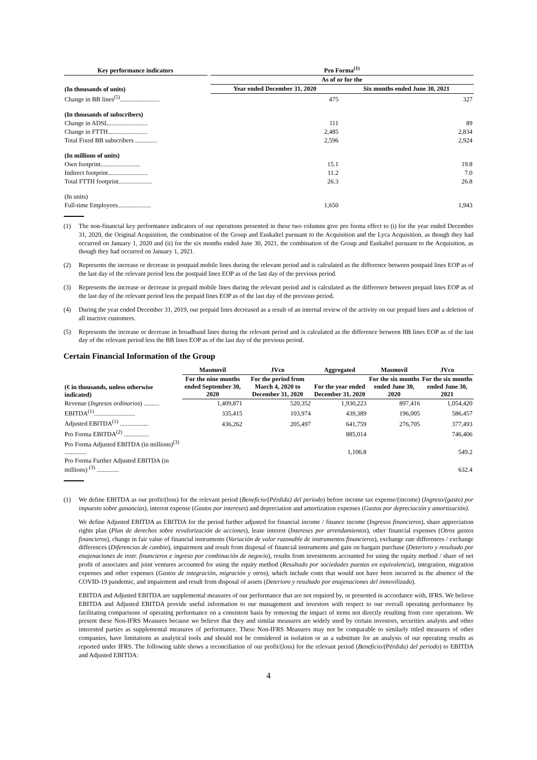| Key performance indicators | | Pro Forma<sup>(1)</sup> | |
| --- | --- | --- | --- |
| | | As of or for the | |
| (In thousands of units) | | Year ended December 31, 2020 | Six months ended June 30, 2021 |
| Change in BB lines<sup>(5)</sup>......................... | | 475 | 327 |
| (In thousands of subscribers) | | | |
| Change in ADSL......................... | | 111 | 89 |
| Change in FTTH......................... | | 2,485 | 2,834 |
| Total Fixed BB subscribers .............. | | 2,596 | 2,924 |
| (In millions of units) | | | |
| Own footprint......................... | | 15.1 | 19.8 |
| Indirect footprint......................... | | 11.2 | 7.0 |
| Total FTTH footprint..................... | | 26.3 | 26.8 |
| (In units) | | | |
| Full-time Employees..................... | | 1,650 | 1,943 |
(1) The non-financial key performance indicators of our operations presented in these two columns give pro forma effect to (i) for the year ended December 31, 2020, the Original Acquisition, the combination of the Group and Euskaltel pursuant to the Acquisition and the Lyca Acquisition, as though they had occurred on January 1, 2020 and (ii) for the six months ended June 30, 2021, the combination of the Group and Euskaltel pursuant to the Acquisition, as though they had occurred on January 1, 2021.
(2) Represents the increase or decrease in postpaid mobile lines during the relevant period and is calculated as the difference between postpaid lines EOP as of the last day of the relevant period less the postpaid lines EOP as of the last day of the previous period.
(3) Represents the increase or decrease in prepaid mobile lines during the relevant period and is calculated as the difference between prepaid lines EOP as of the last day of the relevant period less the prepaid lines EOP as of the last day of the previous period.
(4) During the year ended December 31, 2019, our prepaid lines decreased as a result of an internal review of the activity on our prepaid lines and a deletion of all inactive customers.
(5) Represents the increase or decrease in broadband lines during the relevant period and is calculated as the difference between BB lines EOP as of the last day of the relevant period less the BB lines EOP as of the last day of the previous period.
Certain Financial Information of the Group
| | Masmovil | JVco | Aggregated | Masmovil | JVco |
| --- | --- | --- | --- | --- | --- |
| (€ in thousands, unless otherwise indicated) | For the nine months ended September 30, 2020 | For the period from March 4, 2020 to December 31, 2020 | For the year ended December 31, 2020 | For the six months ended June 30, 2020 | For the six months ended June 30, 2021 |
| Revenue ( Ingresos ordinarios ) .......... | 1,409,871 | 520,352 | 1,930,223 | 897,416 | 1,054,420 |
| EBITDA<sup>(1)</sup>.......................... | 335,415 | 103,974 | 439,389 | 196,005 | 586,457 |
| Adjusted EBITDA<sup>(1)</sup> .................. | 436,262 | 205,497 | 641,759 | 276,705 | 377,493 |
| Pro Forma EBITDA<sup>(2)</sup> ................ | | | 885,014 | | 746,406 |
| Pro Forma Adjusted EBITDA (in millions)<sup>(3)</sup> .............. | | | 1,106.8 | | 549.2 |
| Pro Forma Further Adjusted EBITDA (in millions) <sup>(3)</sup> .............. | | | | | 632.4 |
(1) We define EBITDA as our profit/(loss) for the relevant period (Beneficio/(Pérdida) del periodo) before income tax expense/(income) (Ingreso/(gasto) por impuesto sobre ganancias), interest expense (Gastos por intereses) and depreciation and amortization expenses (Gastos por depreciación y amortización).
We define Adjusted EBITDA as EBITDA for the period further adjusted for financial income / finance income (Ingresos financieros), share appreciation rights plan (Plan de derechos sobre revalorización de acciones), lease interest (Intereses por arrendamientos), other financial expenses (Otros gastos financieros), change in fair value of financial instruments (Variación de valor razonable de instrumentos financieros), exchange rate differences / exchange differences (Diferencias de cambio), impairment and result from disposal of financial instruments and gain on bargain purchase (Deterioro y resultado por enajenaciones de instr. financieros e ingreso por combinación de negocio), results from investments accounted for using the equity method / share of net profit of associates and joint ventures accounted for using the equity method (Resultado por sociedades puestas en equivalencia), integration, migration expenses and other expenses (Gastos de integración, migración y otros), which include costs that would not have been incurred in the absence of the COVID-19 pandemic, and impairment and result from disposal of assets (Deterioro y resultado por enajenaciones del inmovilizado).
EBITDA and Adjusted EBITDA are supplemental measures of our performance that are not required by, or presented in accordance with, IFRS. We believe EBITDA and Adjusted EBITDA provide useful information to our management and investors with respect to our overall operating performance by facilitating comparisons of operating performance on a consistent basis by removing the impact of items not directly resulting from core operations. We present these Non-IFRS Measures because we believe that they and similar measures are widely used by certain investors, securities analysts and other interested parties as supplemental measures of performance. These Non-IFRS Measures may not be comparable to similarly titled measures of other companies, have limitations as analytical tools and should not be considered in isolation or as a substitute for an analysis of our operating results as reported under IFRS. The following table shows a reconciliation of our profit/(loss) for the relevant period (Beneficio/(Pérdida) del periodo) to EBITDA and Adjusted EBITDA:
4